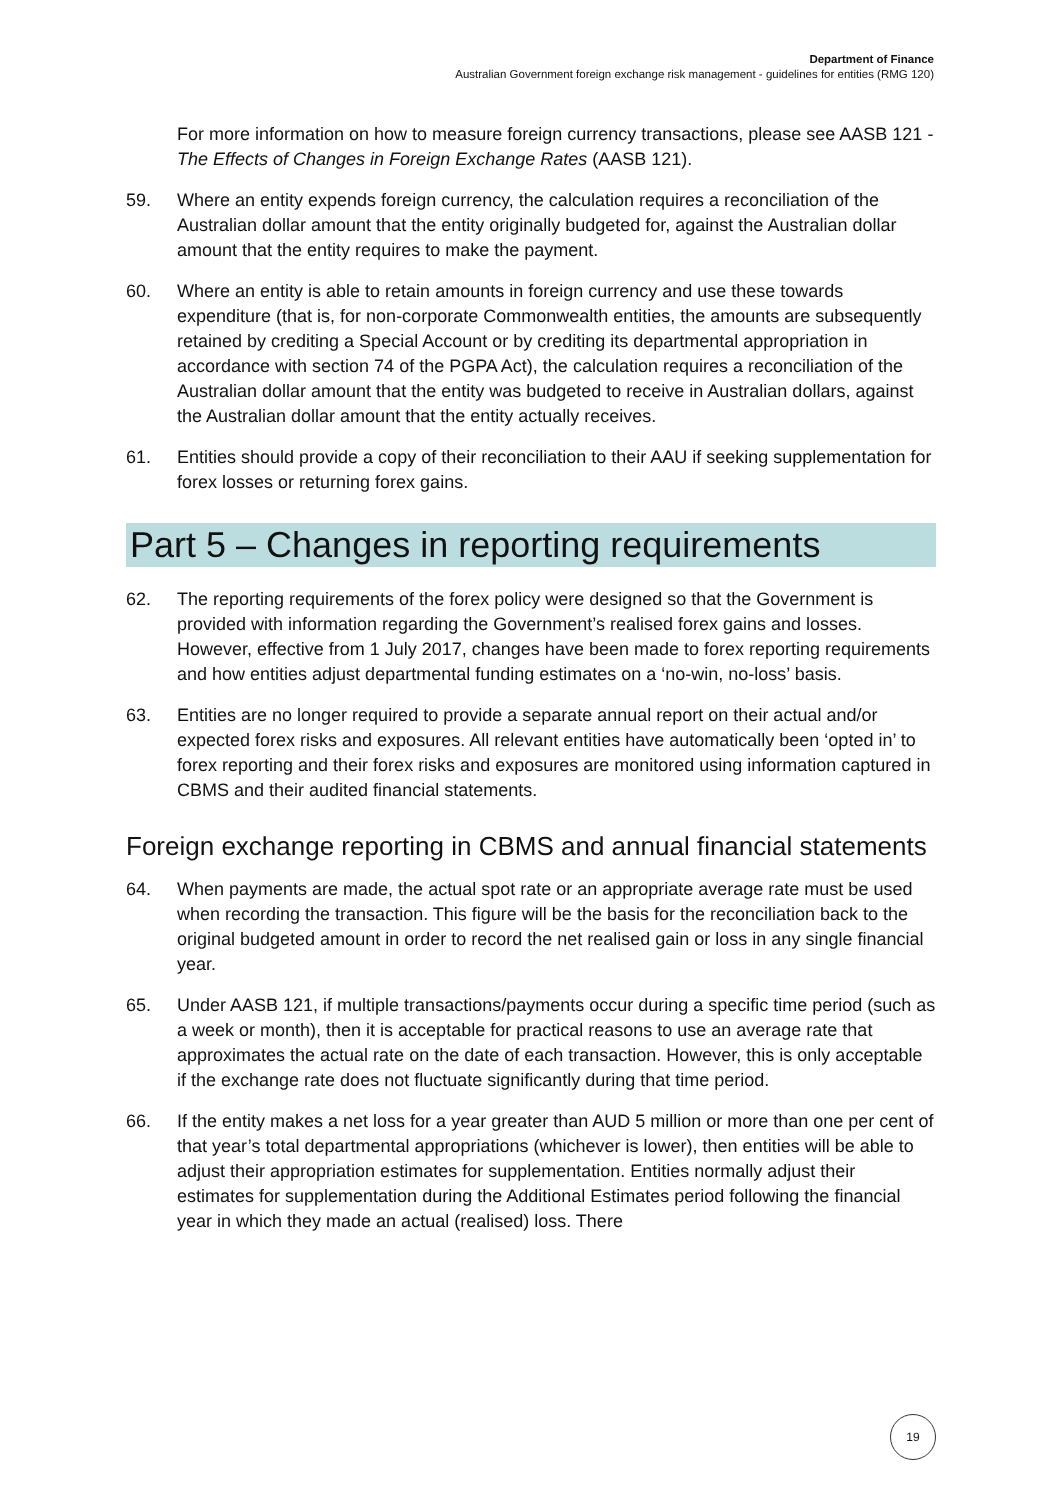Department of Finance
Australian Government foreign exchange risk management - guidelines for entities (RMG 120)
For more information on how to measure foreign currency transactions, please see AASB 121 - The Effects of Changes in Foreign Exchange Rates (AASB 121).
59. Where an entity expends foreign currency, the calculation requires a reconciliation of the Australian dollar amount that the entity originally budgeted for, against the Australian dollar amount that the entity requires to make the payment.
60. Where an entity is able to retain amounts in foreign currency and use these towards expenditure (that is, for non-corporate Commonwealth entities, the amounts are subsequently retained by crediting a Special Account or by crediting its departmental appropriation in accordance with section 74 of the PGPA Act), the calculation requires a reconciliation of the Australian dollar amount that the entity was budgeted to receive in Australian dollars, against the Australian dollar amount that the entity actually receives.
61. Entities should provide a copy of their reconciliation to their AAU if seeking supplementation for forex losses or returning forex gains.
Part 5 – Changes in reporting requirements
62. The reporting requirements of the forex policy were designed so that the Government is provided with information regarding the Government’s realised forex gains and losses. However, effective from 1 July 2017, changes have been made to forex reporting requirements and how entities adjust departmental funding estimates on a ‘no-win, no-loss’ basis.
63. Entities are no longer required to provide a separate annual report on their actual and/or expected forex risks and exposures. All relevant entities have automatically been ‘opted in’ to forex reporting and their forex risks and exposures are monitored using information captured in CBMS and their audited financial statements.
Foreign exchange reporting in CBMS and annual financial statements
64. When payments are made, the actual spot rate or an appropriate average rate must be used when recording the transaction. This figure will be the basis for the reconciliation back to the original budgeted amount in order to record the net realised gain or loss in any single financial year.
65. Under AASB 121, if multiple transactions/payments occur during a specific time period (such as a week or month), then it is acceptable for practical reasons to use an average rate that approximates the actual rate on the date of each transaction. However, this is only acceptable if the exchange rate does not fluctuate significantly during that time period.
66. If the entity makes a net loss for a year greater than AUD 5 million or more than one per cent of that year’s total departmental appropriations (whichever is lower), then entities will be able to adjust their appropriation estimates for supplementation. Entities normally adjust their estimates for supplementation during the Additional Estimates period following the financial year in which they made an actual (realised) loss. There
19